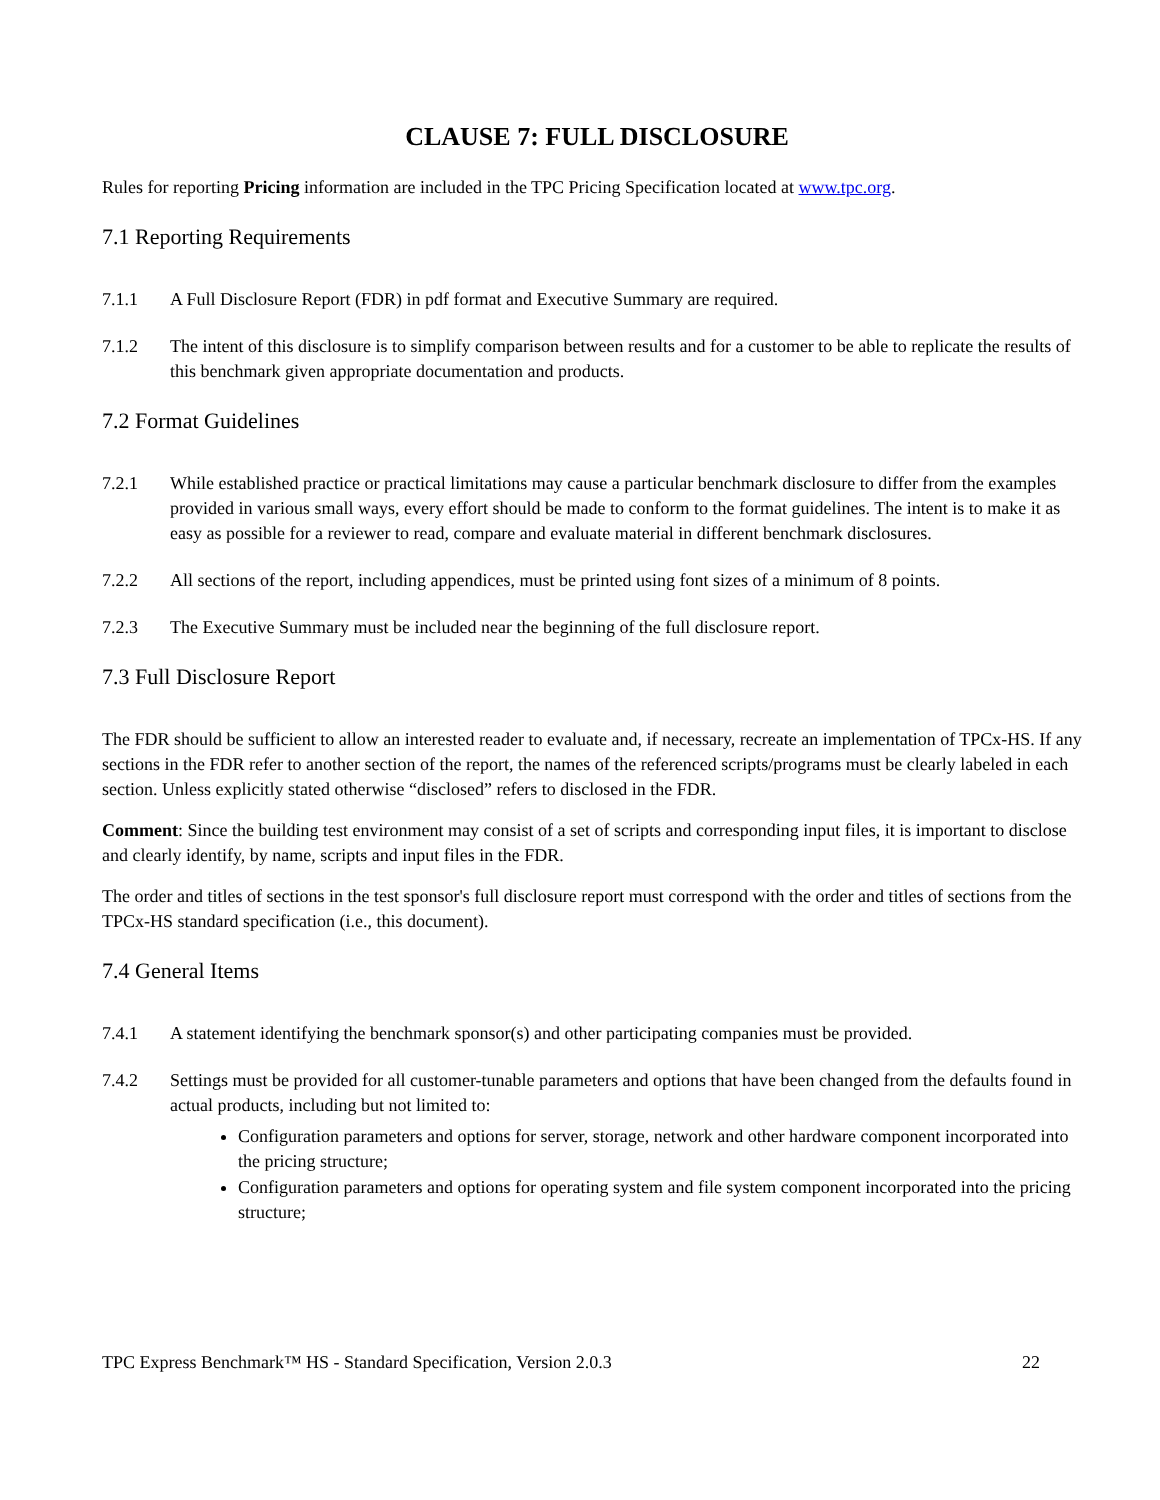CLAUSE 7: FULL DISCLOSURE
Rules for reporting Pricing information are included in the TPC Pricing Specification located at www.tpc.org.
7.1 Reporting Requirements
7.1.1 A Full Disclosure Report (FDR) in pdf format and Executive Summary are required.
7.1.2 The intent of this disclosure is to simplify comparison between results and for a customer to be able to replicate the results of this benchmark given appropriate documentation and products.
7.2 Format Guidelines
7.2.1 While established practice or practical limitations may cause a particular benchmark disclosure to differ from the examples provided in various small ways, every effort should be made to conform to the format guidelines. The intent is to make it as easy as possible for a reviewer to read, compare and evaluate material in different benchmark disclosures.
7.2.2 All sections of the report, including appendices, must be printed using font sizes of a minimum of 8 points.
7.2.3 The Executive Summary must be included near the beginning of the full disclosure report.
7.3 Full Disclosure Report
The FDR should be sufficient to allow an interested reader to evaluate and, if necessary, recreate an implementation of TPCx-HS. If any sections in the FDR refer to another section of the report, the names of the referenced scripts/programs must be clearly labeled in each section. Unless explicitly stated otherwise “disclosed” refers to disclosed in the FDR.
Comment: Since the building test environment may consist of a set of scripts and corresponding input files, it is important to disclose and clearly identify, by name, scripts and input files in the FDR.
The order and titles of sections in the test sponsor's full disclosure report must correspond with the order and titles of sections from the TPCx-HS standard specification (i.e., this document).
7.4 General Items
7.4.1 A statement identifying the benchmark sponsor(s) and other participating companies must be provided.
7.4.2 Settings must be provided for all customer-tunable parameters and options that have been changed from the defaults found in actual products, including but not limited to:
Configuration parameters and options for server, storage, network and other hardware component incorporated into the pricing structure;
Configuration parameters and options for operating system and file system component incorporated into the pricing structure;
TPC Express Benchmark™ HS - Standard Specification, Version 2.0.3 22